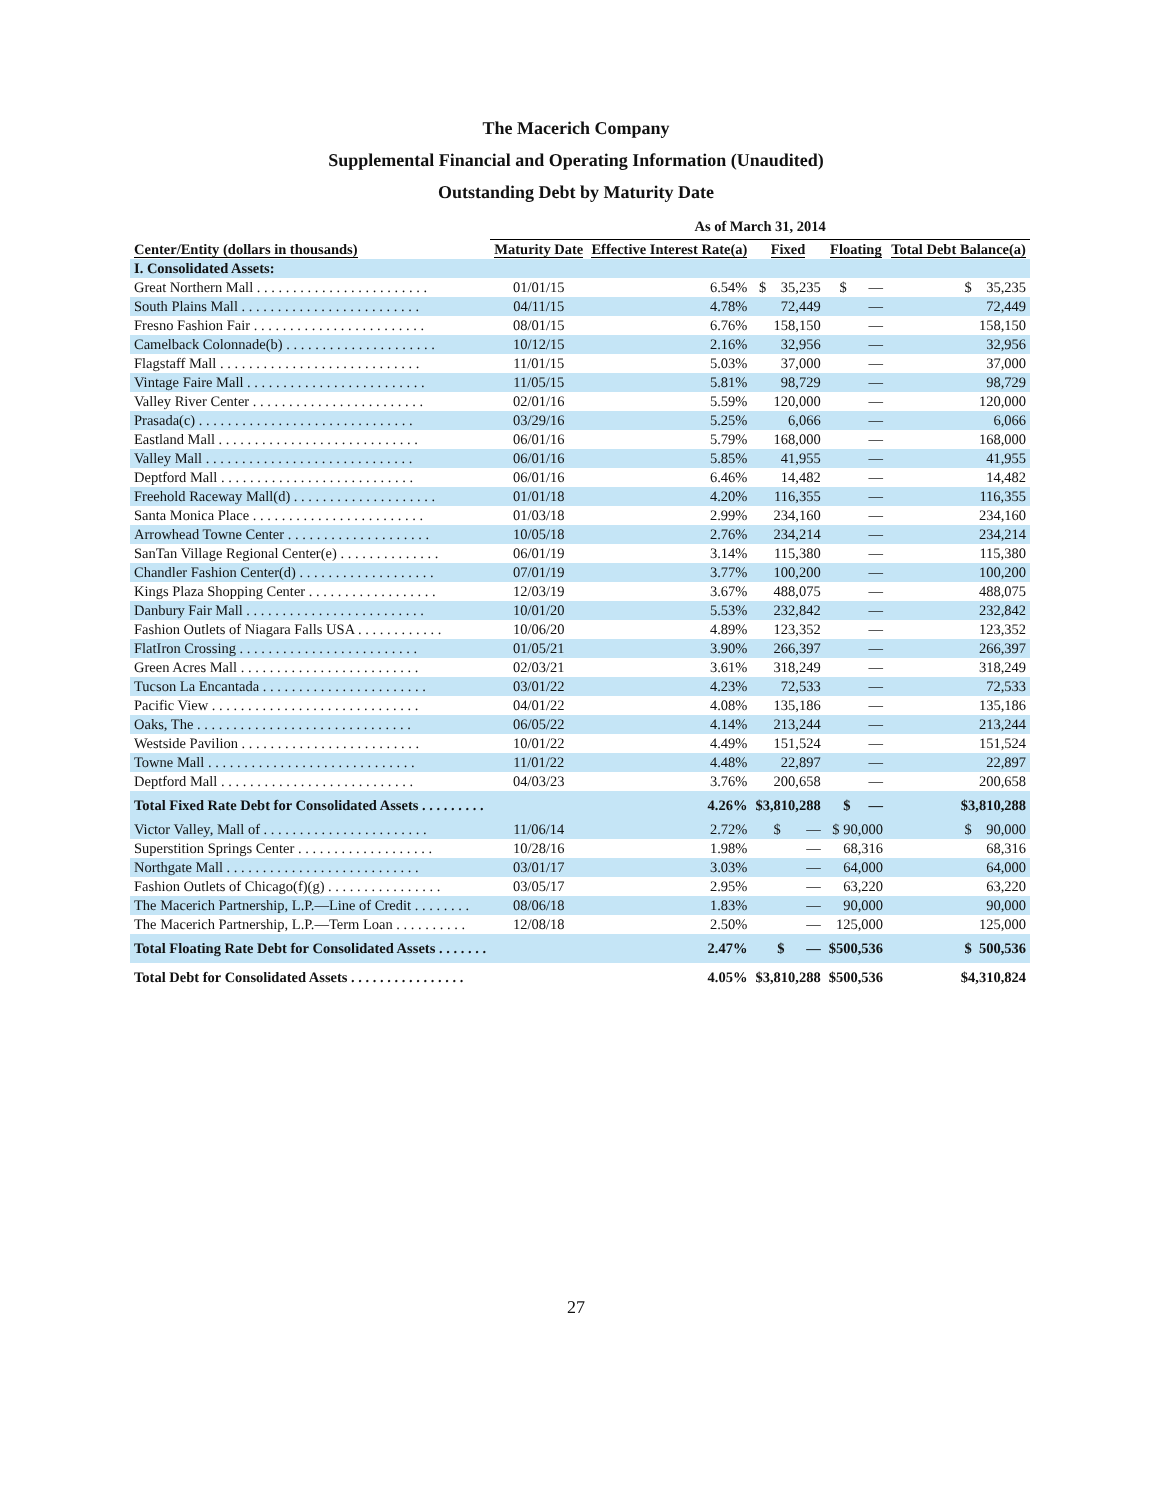The Macerich Company
Supplemental Financial and Operating Information (Unaudited)
Outstanding Debt by Maturity Date
| | As of March 31, 2014 | | | | |
| --- | --- | --- | --- | --- | --- |
| Center/Entity (dollars in thousands) | Maturity Date | Effective Interest Rate(a) | Fixed | Floating | Total Debt Balance(a) |
| I. Consolidated Assets: | | | | | |
| Great Northern Mall . . . . . . . . . . . . . . . . . . . . . . . . | 01/01/15 | 6.54% | $ 35,235 | $ — | $ 35,235 |
| South Plains Mall . . . . . . . . . . . . . . . . . . . . . . . . . | 04/11/15 | 4.78% | 72,449 | — | 72,449 |
| Fresno Fashion Fair . . . . . . . . . . . . . . . . . . . . . . . . | 08/01/15 | 6.76% | 158,150 | — | 158,150 |
| Camelback Colonnade(b) . . . . . . . . . . . . . . . . . . . . . | 10/12/15 | 2.16% | 32,956 | — | 32,956 |
| Flagstaff Mall . . . . . . . . . . . . . . . . . . . . . . . . . . . . | 11/01/15 | 5.03% | 37,000 | — | 37,000 |
| Vintage Faire Mall . . . . . . . . . . . . . . . . . . . . . . . . . | 11/05/15 | 5.81% | 98,729 | — | 98,729 |
| Valley River Center . . . . . . . . . . . . . . . . . . . . . . . . | 02/01/16 | 5.59% | 120,000 | — | 120,000 |
| Prasada(c) . . . . . . . . . . . . . . . . . . . . . . . . . . . . . . | 03/29/16 | 5.25% | 6,066 | — | 6,066 |
| Eastland Mall . . . . . . . . . . . . . . . . . . . . . . . . . . . . | 06/01/16 | 5.79% | 168,000 | — | 168,000 |
| Valley Mall . . . . . . . . . . . . . . . . . . . . . . . . . . . . . | 06/01/16 | 5.85% | 41,955 | — | 41,955 |
| Deptford Mall . . . . . . . . . . . . . . . . . . . . . . . . . . . | 06/01/16 | 6.46% | 14,482 | — | 14,482 |
| Freehold Raceway Mall(d) . . . . . . . . . . . . . . . . . . . . | 01/01/18 | 4.20% | 116,355 | — | 116,355 |
| Santa Monica Place . . . . . . . . . . . . . . . . . . . . . . . . | 01/03/18 | 2.99% | 234,160 | — | 234,160 |
| Arrowhead Towne Center . . . . . . . . . . . . . . . . . . . . | 10/05/18 | 2.76% | 234,214 | — | 234,214 |
| SanTan Village Regional Center(e) . . . . . . . . . . . . . . | 06/01/19 | 3.14% | 115,380 | — | 115,380 |
| Chandler Fashion Center(d) . . . . . . . . . . . . . . . . . . . | 07/01/19 | 3.77% | 100,200 | — | 100,200 |
| Kings Plaza Shopping Center . . . . . . . . . . . . . . . . . . | 12/03/19 | 3.67% | 488,075 | — | 488,075 |
| Danbury Fair Mall . . . . . . . . . . . . . . . . . . . . . . . . . | 10/01/20 | 5.53% | 232,842 | — | 232,842 |
| Fashion Outlets of Niagara Falls USA . . . . . . . . . . . . | 10/06/20 | 4.89% | 123,352 | — | 123,352 |
| FlatIron Crossing . . . . . . . . . . . . . . . . . . . . . . . . . | 01/05/21 | 3.90% | 266,397 | — | 266,397 |
| Green Acres Mall . . . . . . . . . . . . . . . . . . . . . . . . . | 02/03/21 | 3.61% | 318,249 | — | 318,249 |
| Tucson La Encantada . . . . . . . . . . . . . . . . . . . . . . . | 03/01/22 | 4.23% | 72,533 | — | 72,533 |
| Pacific View . . . . . . . . . . . . . . . . . . . . . . . . . . . . . | 04/01/22 | 4.08% | 135,186 | — | 135,186 |
| Oaks, The . . . . . . . . . . . . . . . . . . . . . . . . . . . . . . | 06/05/22 | 4.14% | 213,244 | — | 213,244 |
| Westside Pavilion . . . . . . . . . . . . . . . . . . . . . . . . . | 10/01/22 | 4.49% | 151,524 | — | 151,524 |
| Towne Mall . . . . . . . . . . . . . . . . . . . . . . . . . . . . . | 11/01/22 | 4.48% | 22,897 | — | 22,897 |
| Deptford Mall . . . . . . . . . . . . . . . . . . . . . . . . . . . | 04/03/23 | 3.76% | 200,658 | — | 200,658 |
| Total Fixed Rate Debt for Consolidated Assets . . . . . . . . . | | 4.26% | $3,810,288 | $ — | $3,810,288 |
| Victor Valley, Mall of . . . . . . . . . . . . . . . . . . . . . . . | 11/06/14 | 2.72% | $ — | $ 90,000 | $ 90,000 |
| Superstition Springs Center . . . . . . . . . . . . . . . . . . . | 10/28/16 | 1.98% | — | 68,316 | 68,316 |
| Northgate Mall . . . . . . . . . . . . . . . . . . . . . . . . . . . | 03/01/17 | 3.03% | — | 64,000 | 64,000 |
| Fashion Outlets of Chicago(f)(g) . . . . . . . . . . . . . . . . | 03/05/17 | 2.95% | — | 63,220 | 63,220 |
| The Macerich Partnership, L.P.—Line of Credit . . . . . . . . | 08/06/18 | 1.83% | — | 90,000 | 90,000 |
| The Macerich Partnership, L.P.—Term Loan . . . . . . . . . . | 12/08/18 | 2.50% | — | 125,000 | 125,000 |
| Total Floating Rate Debt for Consolidated Assets . . . . . . . | | 2.47% | $ — | $500,536 | $ 500,536 |
| Total Debt for Consolidated Assets . . . . . . . . . . . . . . . . | | 4.05% | $3,810,288 | $500,536 | $4,310,824 |
27